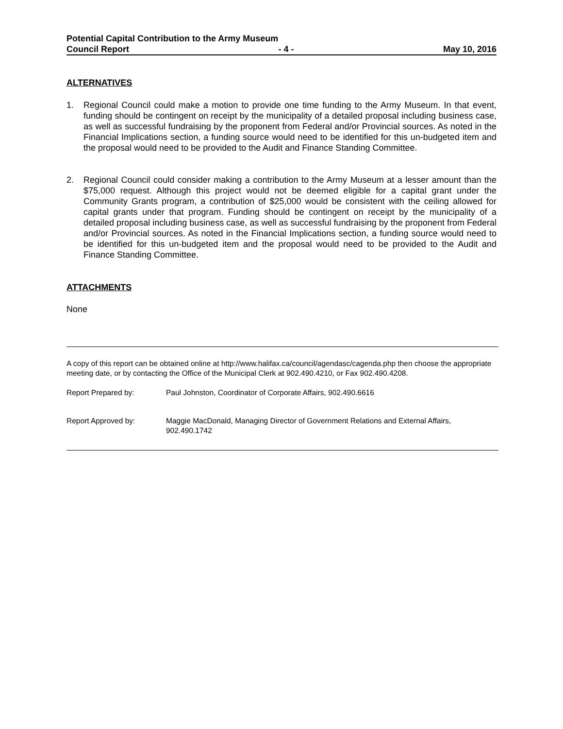Potential Capital Contribution to the Army Museum
Council Report - 4 - May 10, 2016
ALTERNATIVES
1. Regional Council could make a motion to provide one time funding to the Army Museum. In that event, funding should be contingent on receipt by the municipality of a detailed proposal including business case, as well as successful fundraising by the proponent from Federal and/or Provincial sources. As noted in the Financial Implications section, a funding source would need to be identified for this un-budgeted item and the proposal would need to be provided to the Audit and Finance Standing Committee.
2. Regional Council could consider making a contribution to the Army Museum at a lesser amount than the $75,000 request. Although this project would not be deemed eligible for a capital grant under the Community Grants program, a contribution of $25,000 would be consistent with the ceiling allowed for capital grants under that program. Funding should be contingent on receipt by the municipality of a detailed proposal including business case, as well as successful fundraising by the proponent from Federal and/or Provincial sources. As noted in the Financial Implications section, a funding source would need to be identified for this un-budgeted item and the proposal would need to be provided to the Audit and Finance Standing Committee.
ATTACHMENTS
None
A copy of this report can be obtained online at http://www.halifax.ca/council/agendasc/cagenda.php then choose the appropriate meeting date, or by contacting the Office of the Municipal Clerk at 902.490.4210, or Fax 902.490.4208.
Report Prepared by: Paul Johnston, Coordinator of Corporate Affairs, 902.490.6616
Report Approved by: Maggie MacDonald, Managing Director of Government Relations and External Affairs, 902.490.1742